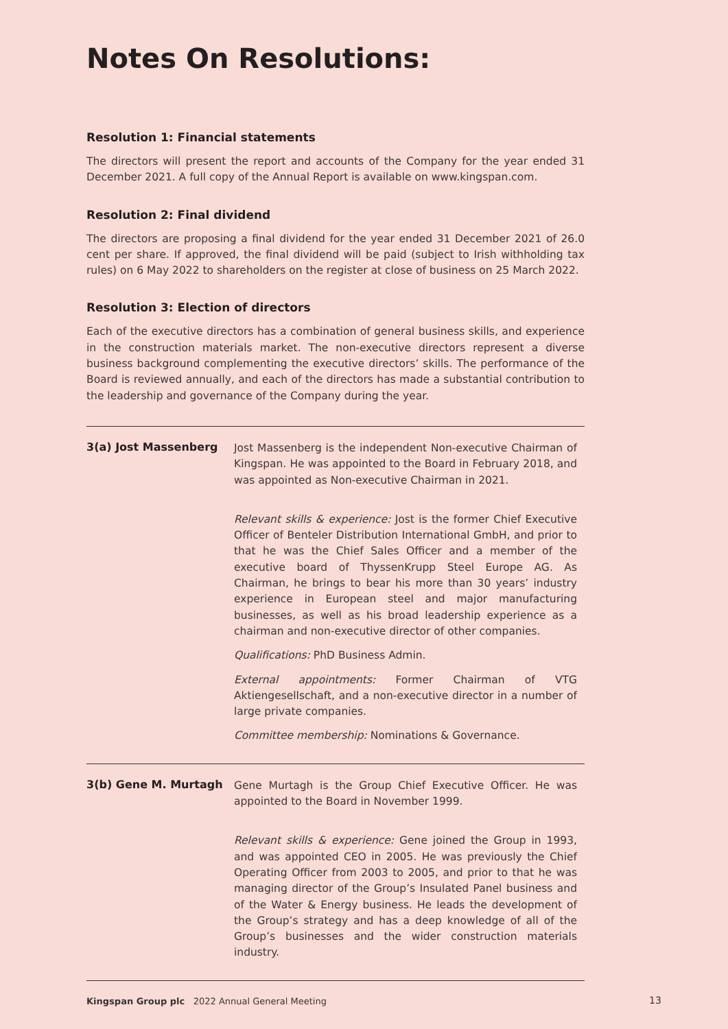Notes On Resolutions:
Resolution 1: Financial statements
The directors will present the report and accounts of the Company for the year ended 31 December 2021. A full copy of the Annual Report is available on www.kingspan.com.
Resolution 2: Final dividend
The directors are proposing a final dividend for the year ended 31 December 2021 of 26.0 cent per share. If approved, the final dividend will be paid (subject to Irish withholding tax rules) on 6 May 2022 to shareholders on the register at close of business on 25 March 2022.
Resolution 3: Election of directors
Each of the executive directors has a combination of general business skills, and experience in the construction materials market. The non-executive directors represent a diverse business background complementing the executive directors’ skills. The performance of the Board is reviewed annually, and each of the directors has made a substantial contribution to the leadership and governance of the Company during the year.
3(a) Jost Massenberg
Jost Massenberg is the independent Non-executive Chairman of Kingspan. He was appointed to the Board in February 2018, and was appointed as Non-executive Chairman in 2021.
Relevant skills & experience: Jost is the former Chief Executive Officer of Benteler Distribution International GmbH, and prior to that he was the Chief Sales Officer and a member of the executive board of ThyssenKrupp Steel Europe AG. As Chairman, he brings to bear his more than 30 years’ industry experience in European steel and major manufacturing businesses, as well as his broad leadership experience as a chairman and non-executive director of other companies.
Qualifications: PhD Business Admin.
External appointments: Former Chairman of VTG Aktiengesellschaft, and a non-executive director in a number of large private companies.
Committee membership: Nominations & Governance.
3(b) Gene M. Murtagh
Gene Murtagh is the Group Chief Executive Officer. He was appointed to the Board in November 1999.
Relevant skills & experience: Gene joined the Group in 1993, and was appointed CEO in 2005. He was previously the Chief Operating Officer from 2003 to 2005, and prior to that he was managing director of the Group’s Insulated Panel business and of the Water & Energy business. He leads the development of the Group’s strategy and has a deep knowledge of all of the Group’s businesses and the wider construction materials industry.
Kingspan Group plc 2022 Annual General Meeting
13